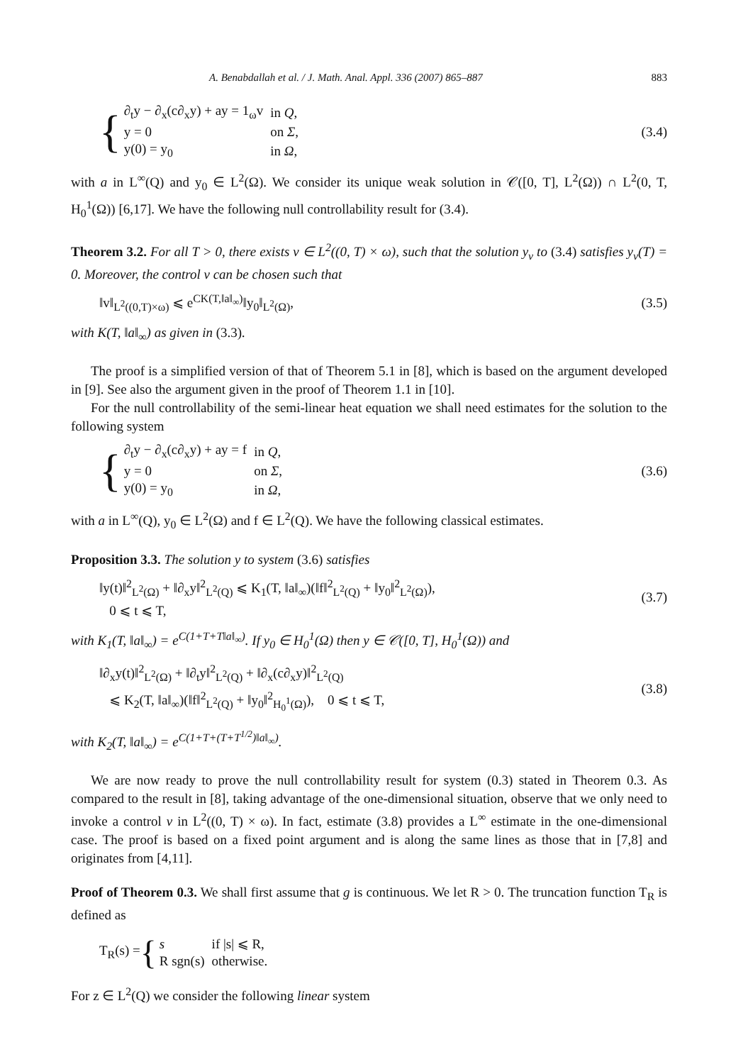A. Benabdallah et al. / J. Math. Anal. Appl. 336 (2007) 865–887 883
{
| ∂<sub>t</sub>y − ∂<sub>x</sub>(c∂<sub>x</sub>y) + ay = 1<sub>ω</sub>v | in Q , |
| y = 0 | on Σ , |
| y(0) = y<sub>0</sub> | in Ω , |
(3.4)
with a in L<sup>∞</sup>(Q) and y<sub>0</sub> ∈ L<sup>2</sup>(Ω). We consider its unique weak solution in 𝒞([0, T], L<sup>2</sup>(Ω)) ∩ L<sup>2</sup>(0, T, H<sub>0</sub><sup>1</sup>(Ω)) [6,17]. We have the following null controllability result for (3.4).
Theorem 3.2. For all T > 0, there exists v ∈ L<sup>2</sup>((0, T) × ω), such that the solution y<sub>v</sub> to (3.4) satisfies y<sub>v</sub>(T) = 0. Moreover, the control v can be chosen such that
‖v‖<sub>L<sup>2</sup>((0,T)×ω)</sub> ⩽ e<sup>CK(T,‖a‖<sub>∞</sub>)</sup>‖y<sub>0</sub>‖<sub>L<sup>2</sup>(Ω)</sub>,
(3.5)
with K(T, ‖a‖<sub>∞</sub>) as given in (3.3).
The proof is a simplified version of that of Theorem 5.1 in [8], which is based on the argument developed in [9]. See also the argument given in the proof of Theorem 1.1 in [10].
For the null controllability of the semi-linear heat equation we shall need estimates for the solution to the following system
{
| ∂<sub>t</sub>y − ∂<sub>x</sub>(c∂<sub>x</sub>y) + ay = f | in Q , |
| y = 0 | on Σ , |
| y(0) = y<sub>0</sub> | in Ω , |
(3.6)
with a in L<sup>∞</sup>(Q), y<sub>0</sub> ∈ L<sup>2</sup>(Ω) and f ∈ L<sup>2</sup>(Q). We have the following classical estimates.
Proposition 3.3. The solution y to system (3.6) satisfies
‖y(t)‖<sup>2</sup><sub>L<sup>2</sup>(Ω)</sub> + ‖∂<sub>x</sub>y‖<sup>2</sup><sub>L<sup>2</sup>(Q)</sub> ⩽ K<sub>1</sub>(T, ‖a‖<sub>∞</sub>)(‖f‖<sup>2</sup><sub>L<sup>2</sup>(Q)</sub> + ‖y<sub>0</sub>‖<sup>2</sup><sub>L<sup>2</sup>(Ω)</sub>),
0 ⩽ t ⩽ T,
(3.7)
with K<sub>1</sub>(T, ‖a‖<sub>∞</sub>) = e<sup>C(1+T+T‖a‖<sub>∞</sub>)</sup>. If y<sub>0</sub> ∈ H<sub>0</sub><sup>1</sup>(Ω) then y ∈ 𝒞([0, T], H<sub>0</sub><sup>1</sup>(Ω)) and
‖∂<sub>x</sub>y(t)‖<sup>2</sup><sub>L<sup>2</sup>(Ω)</sub> + ‖∂<sub>t</sub>y‖<sup>2</sup><sub>L<sup>2</sup>(Q)</sub> + ‖∂<sub>x</sub>(c∂<sub>x</sub>y)‖<sup>2</sup><sub>L<sup>2</sup>(Q)</sub>
⩽ K<sub>2</sub>(T, ‖a‖<sub>∞</sub>)(‖f‖<sup>2</sup><sub>L<sup>2</sup>(Q)</sub> + ‖y<sub>0</sub>‖<sup>2</sup><sub>H<sub>0</sub><sup>1</sup>(Ω)</sub>), 0 ⩽ t ⩽ T,
(3.8)
with K<sub>2</sub>(T, ‖a‖<sub>∞</sub>) = e<sup>C(1+T+(T+T<sup>1/2</sup>)‖a‖<sub>∞</sub>)</sup>.
We are now ready to prove the null controllability result for system (0.3) stated in Theorem 0.3. As compared to the result in [8], taking advantage of the one-dimensional situation, observe that we only need to invoke a control v in L<sup>2</sup>((0, T) × ω). In fact, estimate (3.8) provides a L<sup>∞</sup> estimate in the one-dimensional case. The proof is based on a fixed point argument and is along the same lines as those that in [7,8] and originates from [4,11].
Proof of Theorem 0.3. We shall first assume that g is continuous. We let R > 0. The truncation function T<sub>R</sub> is defined as
T<sub>R</sub>(s) = {
| s | if /s/ ⩽ R, |
| R sgn(s) | otherwise. |
For z ∈ L<sup>2</sup>(Q) we consider the following linear system